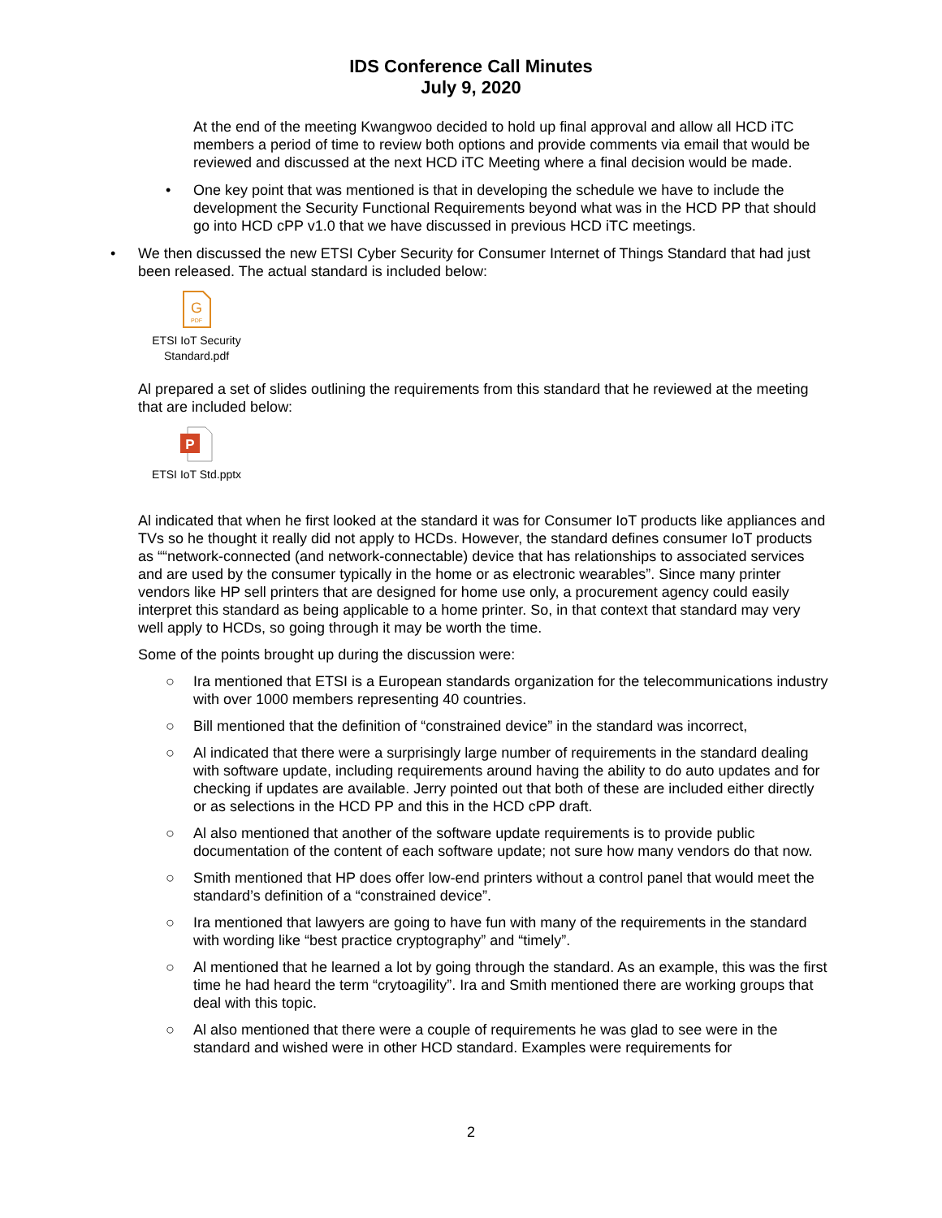IDS Conference Call Minutes
July 9, 2020
At the end of the meeting Kwangwoo decided to hold up final approval and allow all HCD iTC members a period of time to review both options and provide comments via email that would be reviewed and discussed at the next HCD iTC Meeting where a final decision would be made.
• One key point that was mentioned is that in developing the schedule we have to include the development the Security Functional Requirements beyond what was in the HCD PP that should go into HCD cPP v1.0 that we have discussed in previous HCD iTC meetings.
• We then discussed the new ETSI Cyber Security for Consumer Internet of Things Standard that had just been released. The actual standard is included below:
G
PDF
ETSI IoT Security Standard.pdf
Al prepared a set of slides outlining the requirements from this standard that he reviewed at the meeting that are included below:
P
ETSI IoT Std.pptx
Al indicated that when he first looked at the standard it was for Consumer IoT products like appliances and TVs so he thought it really did not apply to HCDs. However, the standard defines consumer IoT products as ““network-connected (and network-connectable) device that has relationships to associated services and are used by the consumer typically in the home or as electronic wearables”. Since many printer vendors like HP sell printers that are designed for home use only, a procurement agency could easily interpret this standard as being applicable to a home printer. So, in that context that standard may very well apply to HCDs, so going through it may be worth the time.
Some of the points brought up during the discussion were:
○ Ira mentioned that ETSI is a European standards organization for the telecommunications industry with over 1000 members representing 40 countries.
○ Bill mentioned that the definition of “constrained device” in the standard was incorrect,
○ Al indicated that there were a surprisingly large number of requirements in the standard dealing with software update, including requirements around having the ability to do auto updates and for checking if updates are available. Jerry pointed out that both of these are included either directly or as selections in the HCD PP and this in the HCD cPP draft.
○ Al also mentioned that another of the software update requirements is to provide public documentation of the content of each software update; not sure how many vendors do that now.
○ Smith mentioned that HP does offer low-end printers without a control panel that would meet the standard’s definition of a “constrained device”.
○ Ira mentioned that lawyers are going to have fun with many of the requirements in the standard with wording like “best practice cryptography” and “timely”.
○ Al mentioned that he learned a lot by going through the standard. As an example, this was the first time he had heard the term “crytoagility”. Ira and Smith mentioned there are working groups that deal with this topic.
○ Al also mentioned that there were a couple of requirements he was glad to see were in the standard and wished were in other HCD standard. Examples were requirements for
2